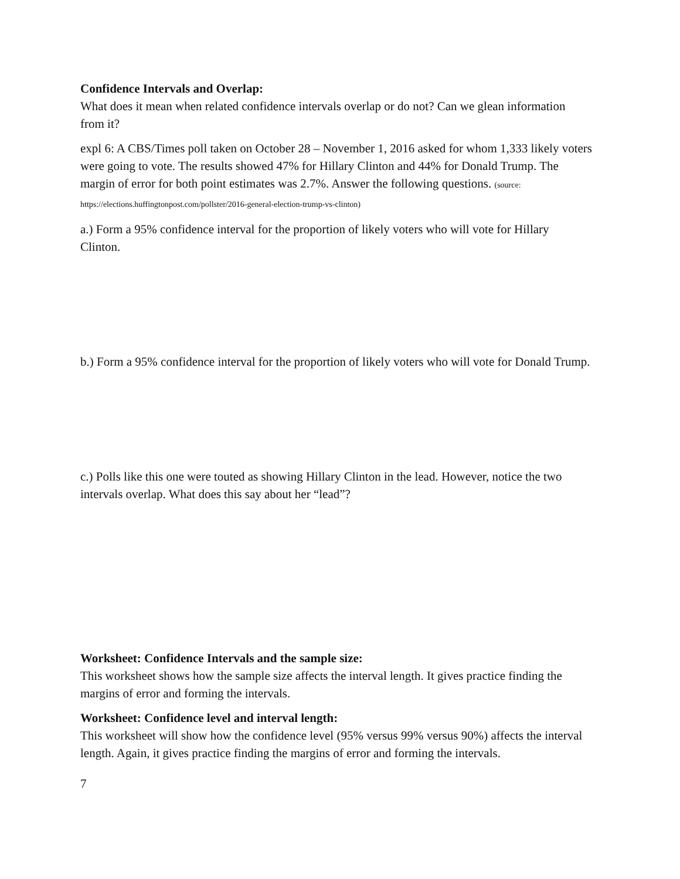Confidence Intervals and Overlap:
What does it mean when related confidence intervals overlap or do not? Can we glean information from it?
expl 6: A CBS/Times poll taken on October 28 – November 1, 2016 asked for whom 1,333 likely voters were going to vote. The results showed 47% for Hillary Clinton and 44% for Donald Trump. The margin of error for both point estimates was 2.7%. Answer the following questions. (source: https://elections.huffingtonpost.com/pollster/2016-general-election-trump-vs-clinton)
a.) Form a 95% confidence interval for the proportion of likely voters who will vote for Hillary Clinton.
b.) Form a 95% confidence interval for the proportion of likely voters who will vote for Donald Trump.
c.) Polls like this one were touted as showing Hillary Clinton in the lead. However, notice the two intervals overlap. What does this say about her “lead”?
Worksheet: Confidence Intervals and the sample size:
This worksheet shows how the sample size affects the interval length. It gives practice finding the margins of error and forming the intervals.
Worksheet: Confidence level and interval length:
This worksheet will show how the confidence level (95% versus 99% versus 90%) affects the interval length. Again, it gives practice finding the margins of error and forming the intervals.
7